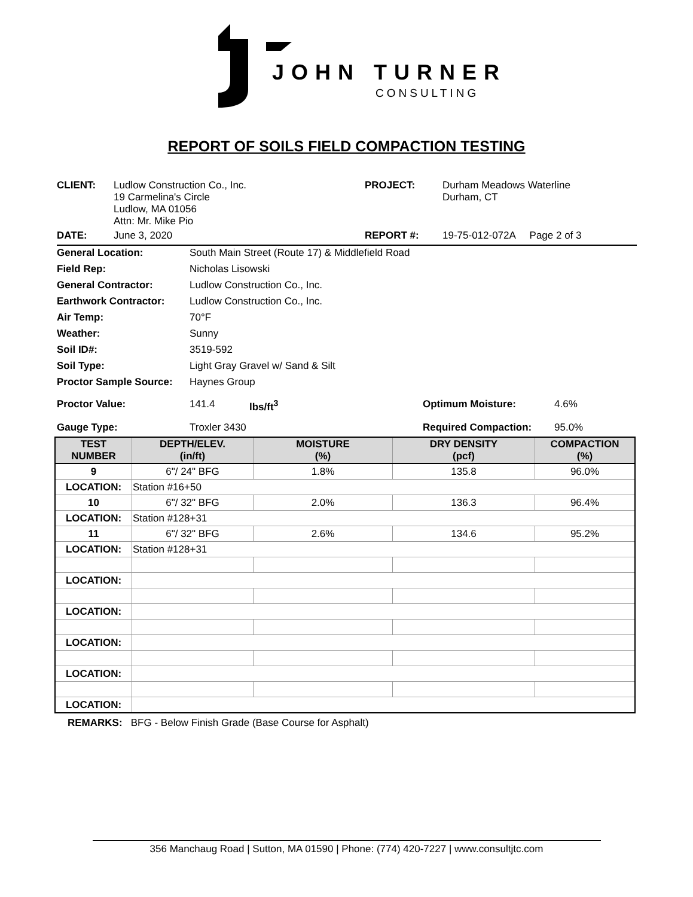JOHN TURNER
CONSULTING
REPORT OF SOILS FIELD COMPACTION TESTING
| CLIENT: | Ludlow Construction Co., Inc. 19 Carmelina's Circle Ludlow, MA 01056 Attn: Mr. Mike Pio | PROJECT: | Durham Meadows Waterline Durham, CT |
| DATE: | June 3, 2020 | REPORT #: | 19-75-012-072A Page 2 of 3 |
| General Location: | South Main Street (Route 17) & Middlefield Road |
| Field Rep: | Nicholas Lisowski |
| General Contractor: | Ludlow Construction Co., Inc. |
| Earthwork Contractor: | Ludlow Construction Co., Inc. |
| Air Temp: | 70°F |
| Weather: | Sunny |
| Soil ID#: | 3519-592 |
| Soil Type: | Light Gray Gravel w/ Sand & Silt |
| Proctor Sample Source: | Haynes Group |
| Proctor Value: | 141.4 | lbs/ft<sup>3</sup> | Optimum Moisture: | 4.6% |
| Gauge Type: | Troxler 3430 | | Required Compaction: | 95.0% |
| TEST NUMBER | DEPTH/ELEV. (in/ft) | MOISTURE (%) | DRY DENSITY (pcf) | COMPACTION (%) |
| --- | --- | --- | --- | --- |
| 9 | 6"/ 24" BFG | 1.8% | 135.8 | 96.0% |
| LOCATION: | Station #16+50 | | | |
| 10 | 6"/ 32" BFG | 2.0% | 136.3 | 96.4% |
| LOCATION: | Station #128+31 | | | |
| 11 | 6"/ 32" BFG | 2.6% | 134.6 | 95.2% |
| LOCATION: | Station #128+31 | | | |
| LOCATION: | | | | |
| LOCATION: | | | | |
| LOCATION: | | | | |
| LOCATION: | | | | |
| LOCATION: | | | | |
REMARKS: BFG - Below Finish Grade (Base Course for Asphalt)
356 Manchaug Road | Sutton, MA 01590 | Phone: (774) 420-7227 | www.consultjtc.com